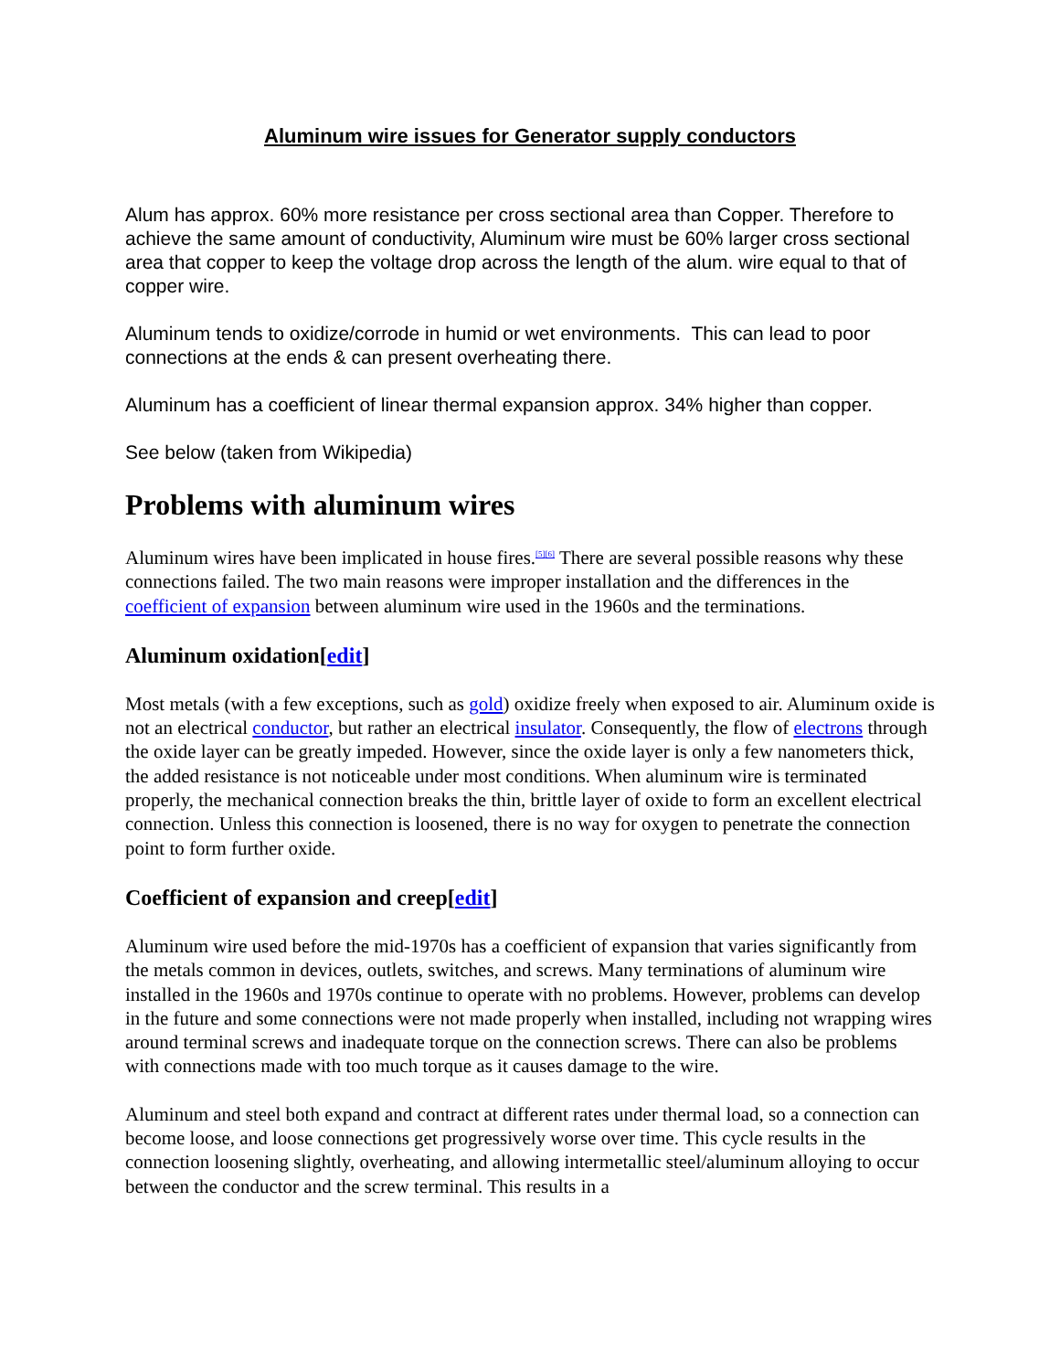Aluminum wire issues for Generator supply conductors
Alum has approx. 60% more resistance per cross sectional area than Copper. Therefore to achieve the same amount of conductivity, Aluminum wire must be 60% larger cross sectional area that copper to keep the voltage drop across the length of the alum. wire equal to that of copper wire.
Aluminum tends to oxidize/corrode in humid or wet environments. This can lead to poor connections at the ends & can present overheating there.
Aluminum has a coefficient of linear thermal expansion approx. 34% higher than copper.
See below (taken from Wikipedia)
Problems with aluminum wires
Aluminum wires have been implicated in house fires.<sup>[5][6]</sup> There are several possible reasons why these connections failed. The two main reasons were improper installation and the differences in the coefficient of expansion between aluminum wire used in the 1960s and the terminations.
Aluminum oxidation[edit]
Most metals (with a few exceptions, such as gold) oxidize freely when exposed to air. Aluminum oxide is not an electrical conductor, but rather an electrical insulator. Consequently, the flow of electrons through the oxide layer can be greatly impeded. However, since the oxide layer is only a few nanometers thick, the added resistance is not noticeable under most conditions. When aluminum wire is terminated properly, the mechanical connection breaks the thin, brittle layer of oxide to form an excellent electrical connection. Unless this connection is loosened, there is no way for oxygen to penetrate the connection point to form further oxide.
Coefficient of expansion and creep[edit]
Aluminum wire used before the mid-1970s has a coefficient of expansion that varies significantly from the metals common in devices, outlets, switches, and screws. Many terminations of aluminum wire installed in the 1960s and 1970s continue to operate with no problems. However, problems can develop in the future and some connections were not made properly when installed, including not wrapping wires around terminal screws and inadequate torque on the connection screws. There can also be problems with connections made with too much torque as it causes damage to the wire.
Aluminum and steel both expand and contract at different rates under thermal load, so a connection can become loose, and loose connections get progressively worse over time. This cycle results in the connection loosening slightly, overheating, and allowing intermetallic steel/aluminum alloying to occur between the conductor and the screw terminal. This results in a